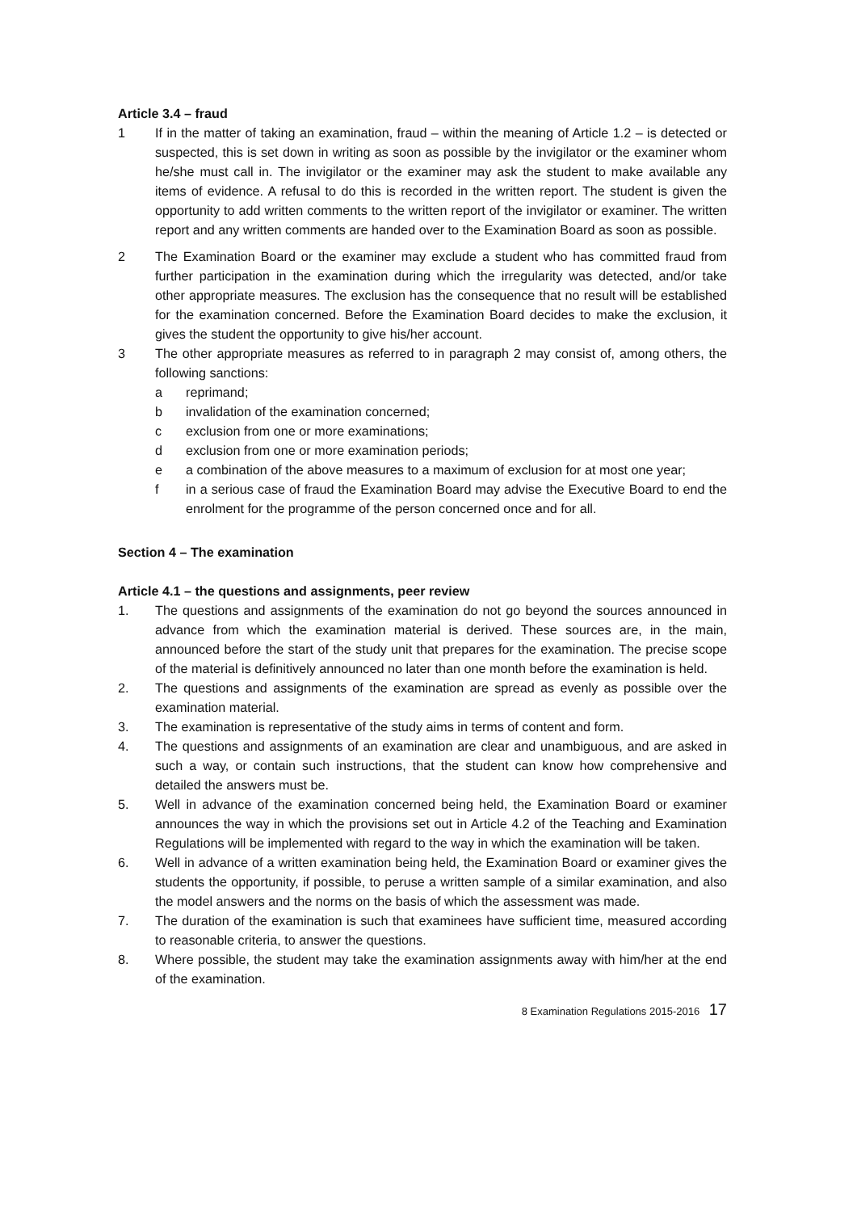Article 3.4 – fraud
1 If in the matter of taking an examination, fraud – within the meaning of Article 1.2 – is detected or suspected, this is set down in writing as soon as possible by the invigilator or the examiner whom he/she must call in. The invigilator or the examiner may ask the student to make available any items of evidence. A refusal to do this is recorded in the written report. The student is given the opportunity to add written comments to the written report of the invigilator or examiner. The written report and any written comments are handed over to the Examination Board as soon as possible.
2 The Examination Board or the examiner may exclude a student who has committed fraud from further participation in the examination during which the irregularity was detected, and/or take other appropriate measures. The exclusion has the consequence that no result will be established for the examination concerned. Before the Examination Board decides to make the exclusion, it gives the student the opportunity to give his/her account.
3 The other appropriate measures as referred to in paragraph 2 may consist of, among others, the following sanctions:
a reprimand;
b invalidation of the examination concerned;
c exclusion from one or more examinations;
d exclusion from one or more examination periods;
e a combination of the above measures to a maximum of exclusion for at most one year;
f in a serious case of fraud the Examination Board may advise the Executive Board to end the enrolment for the programme of the person concerned once and for all.
Section 4 – The examination
Article 4.1 – the questions and assignments, peer review
1. The questions and assignments of the examination do not go beyond the sources announced in advance from which the examination material is derived. These sources are, in the main, announced before the start of the study unit that prepares for the examination. The precise scope of the material is definitively announced no later than one month before the examination is held.
2. The questions and assignments of the examination are spread as evenly as possible over the examination material.
3. The examination is representative of the study aims in terms of content and form.
4. The questions and assignments of an examination are clear and unambiguous, and are asked in such a way, or contain such instructions, that the student can know how comprehensive and detailed the answers must be.
5. Well in advance of the examination concerned being held, the Examination Board or examiner announces the way in which the provisions set out in Article 4.2 of the Teaching and Examination Regulations will be implemented with regard to the way in which the examination will be taken.
6. Well in advance of a written examination being held, the Examination Board or examiner gives the students the opportunity, if possible, to peruse a written sample of a similar examination, and also the model answers and the norms on the basis of which the assessment was made.
7. The duration of the examination is such that examinees have sufficient time, measured according to reasonable criteria, to answer the questions.
8. Where possible, the student may take the examination assignments away with him/her at the end of the examination.
8 Examination Regulations 2015-2016 17